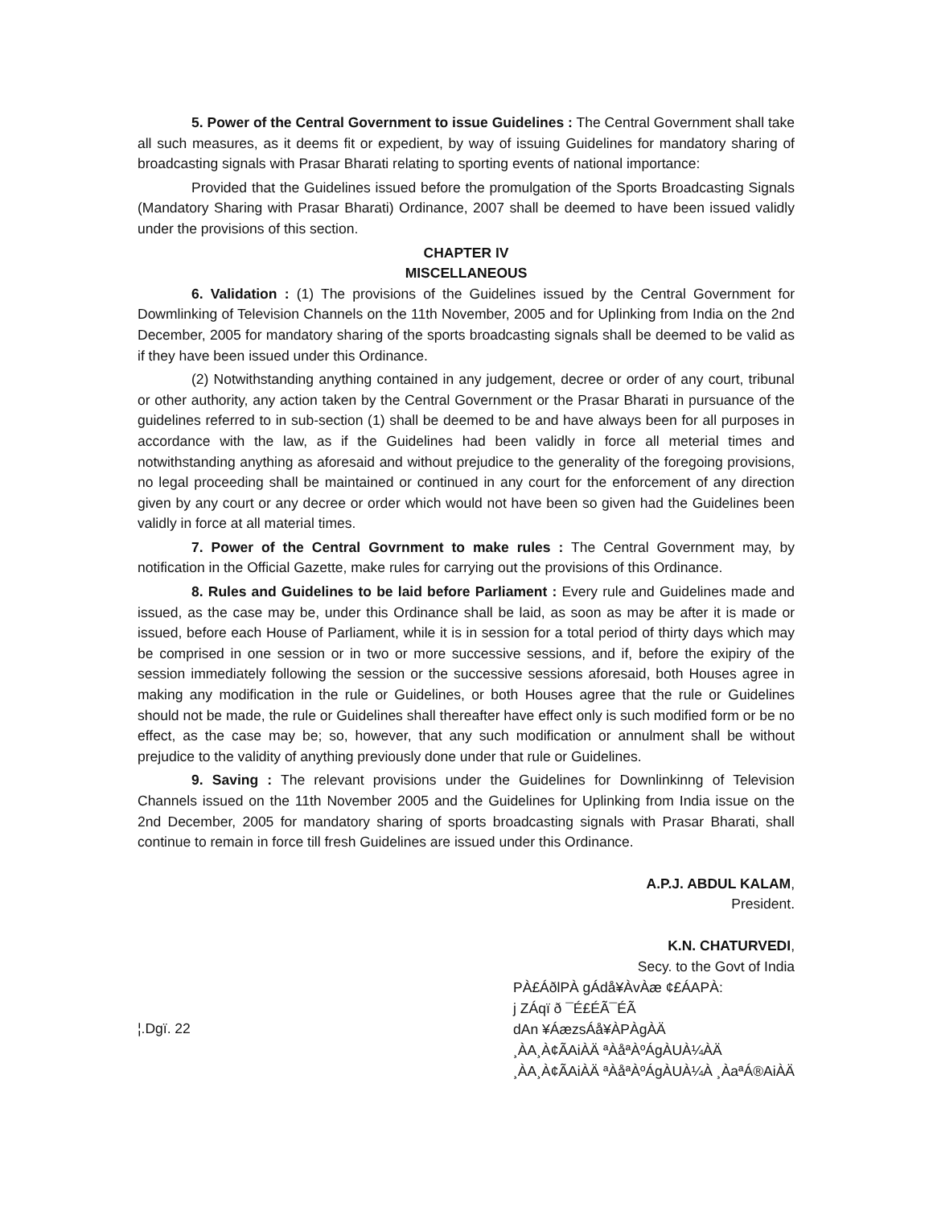5. Power of the Central Government to issue Guidelines : The Central Government shall take all such measures, as it deems fit or expedient, by way of issuing Guidelines for mandatory sharing of broadcasting signals with Prasar Bharati relating to sporting events of national importance:
Provided that the Guidelines issued before the promulgation of the Sports Broadcasting Signals (Mandatory Sharing with Prasar Bharati) Ordinance, 2007 shall be deemed to have been issued validly under the provisions of this section.
CHAPTER IV
MISCELLANEOUS
6. Validation : (1) The provisions of the Guidelines issued by the Central Government for Dowmlinking of Television Channels on the 11th November, 2005 and for Uplinking from India on the 2nd December, 2005 for mandatory sharing of the sports broadcasting signals shall be deemed to be valid as if they have been issued under this Ordinance.
(2) Notwithstanding anything contained in any judgement, decree or order of any court, tribunal or other authority, any action taken by the Central Government or the Prasar Bharati in pursuance of the guidelines referred to in sub-section (1) shall be deemed to be and have always been for all purposes in accordance with the law, as if the Guidelines had been validly in force all meterial times and notwithstanding anything as aforesaid and without prejudice to the generality of the foregoing provisions, no legal proceeding shall be maintained or continued in any court for the enforcement of any direction given by any court or any decree or order which would not have been so given had the Guidelines been validly in force at all material times.
7. Power of the Central Govrnment to make rules : The Central Government may, by notification in the Official Gazette, make rules for carrying out the provisions of this Ordinance.
8. Rules and Guidelines to be laid before Parliament : Every rule and Guidelines made and issued, as the case may be, under this Ordinance shall be laid, as soon as may be after it is made or issued, before each House of Parliament, while it is in session for a total period of thirty days which may be comprised in one session or in two or more successive sessions, and if, before the exipiry of the session immediately following the session or the successive sessions aforesaid, both Houses agree in making any modification in the rule or Guidelines, or both Houses agree that the rule or Guidelines should not be made, the rule or Guidelines shall thereafter have effect only is such modified form or be no effect, as the case may be; so, however, that any such modification or annulment shall be without prejudice to the validity of anything previously done under that rule or Guidelines.
9. Saving : The relevant provisions under the Guidelines for Downlinkinng of Television Channels issued on the 11th November 2005 and the Guidelines for Uplinking from India issue on the 2nd December, 2005 for mandatory sharing of sports broadcasting signals with Prasar Bharati, shall continue to remain in force till fresh Guidelines are issued under this Ordinance.
A.P.J. ABDUL KALAM,
President.
K.N. CHATURVEDI,
Secy. to the Govt of India
¦.Dgï. 22
PÀ£ÁðlPÀ gÁdå¥ÀvÀæ ¢£ÁAPÀ:
j ZÁqï ð ¯É£ÉÃ¯ÉÃ
dAn ¥ÁæzsÁå¥ÀPÀgÀÄ
¸ÀA¸À¢ÃAiÀÄ ªÀåªÀºÁgÀUÀ¼ÀÄ
¸ÀA¸À¢ÃAiÀÄ ªÀåªÀºÁgÀUÀ¼À ¸ÀaªÁ®AiÀÄ